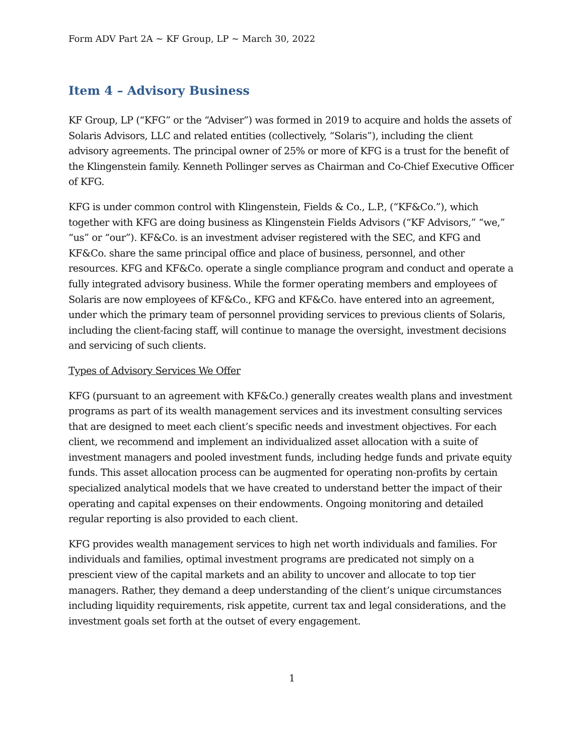Form ADV Part 2A ~ KF Group, LP ~ March 30, 2022
Item 4 – Advisory Business
KF Group, LP (“KFG” or the “Adviser”) was formed in 2019 to acquire and holds the assets of Solaris Advisors, LLC and related entities (collectively, “Solaris”), including the client advisory agreements. The principal owner of 25% or more of KFG is a trust for the benefit of the Klingenstein family. Kenneth Pollinger serves as Chairman and Co-Chief Executive Officer of KFG.
KFG is under common control with Klingenstein, Fields & Co., L.P., (“KF&Co.”), which together with KFG are doing business as Klingenstein Fields Advisors (“KF Advisors,” “we,” “us” or “our”). KF&Co. is an investment adviser registered with the SEC, and KFG and KF&Co. share the same principal office and place of business, personnel, and other resources. KFG and KF&Co. operate a single compliance program and conduct and operate a fully integrated advisory business. While the former operating members and employees of Solaris are now employees of KF&Co., KFG and KF&Co. have entered into an agreement, under which the primary team of personnel providing services to previous clients of Solaris, including the client-facing staff, will continue to manage the oversight, investment decisions and servicing of such clients.
Types of Advisory Services We Offer
KFG (pursuant to an agreement with KF&Co.) generally creates wealth plans and investment programs as part of its wealth management services and its investment consulting services that are designed to meet each client’s specific needs and investment objectives. For each client, we recommend and implement an individualized asset allocation with a suite of investment managers and pooled investment funds, including hedge funds and private equity funds. This asset allocation process can be augmented for operating non-profits by certain specialized analytical models that we have created to understand better the impact of their operating and capital expenses on their endowments. Ongoing monitoring and detailed regular reporting is also provided to each client.
KFG provides wealth management services to high net worth individuals and families. For individuals and families, optimal investment programs are predicated not simply on a prescient view of the capital markets and an ability to uncover and allocate to top tier managers. Rather, they demand a deep understanding of the client’s unique circumstances including liquidity requirements, risk appetite, current tax and legal considerations, and the investment goals set forth at the outset of every engagement.
1